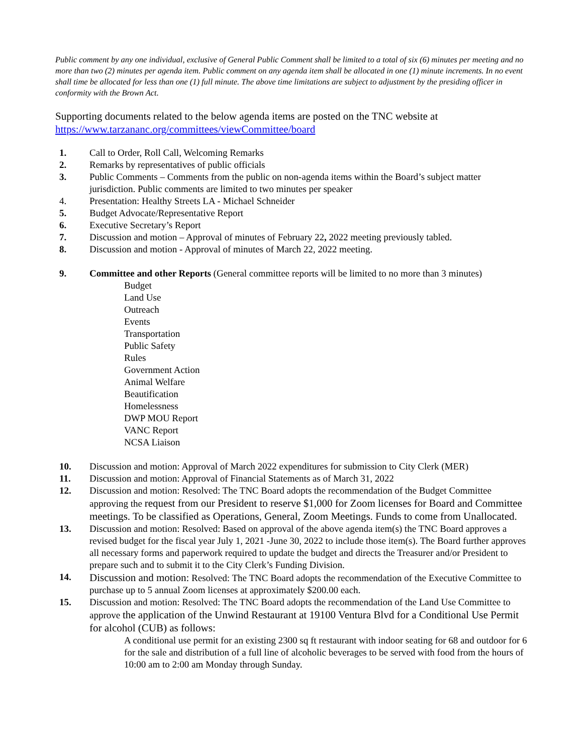Public comment by any one individual, exclusive of General Public Comment shall be limited to a total of six (6) minutes per meeting and no more than two (2) minutes per agenda item. Public comment on any agenda item shall be allocated in one (1) minute increments. In no event shall time be allocated for less than one (1) full minute. The above time limitations are subject to adjustment by the presiding officer in conformity with the Brown Act.
Supporting documents related to the below agenda items are posted on the TNC website at https://www.tarzananc.org/committees/viewCommittee/board
1. Call to Order, Roll Call, Welcoming Remarks
2. Remarks by representatives of public officials
3. Public Comments – Comments from the public on non-agenda items within the Board’s subject matter jurisdiction. Public comments are limited to two minutes per speaker
4. Presentation: Healthy Streets LA - Michael Schneider
5. Budget Advocate/Representative Report
6. Executive Secretary’s Report
7. Discussion and motion – Approval of minutes of February 22, 2022 meeting previously tabled.
8. Discussion and motion - Approval of minutes of March 22, 2022 meeting.
9. Committee and other Reports (General committee reports will be limited to no more than 3 minutes)
Budget
Land Use
Outreach
Events
Transportation
Public Safety
Rules
Government Action
Animal Welfare
Beautification
Homelessness
DWP MOU Report
VANC Report
NCSA Liaison
10. Discussion and motion: Approval of March 2022 expenditures for submission to City Clerk (MER)
11. Discussion and motion: Approval of Financial Statements as of March 31, 2022
12. Discussion and motion: Resolved: The TNC Board adopts the recommendation of the Budget Committee approving the request from our President to reserve $1,000 for Zoom licenses for Board and Committee meetings. To be classified as Operations, General, Zoom Meetings. Funds to come from Unallocated.
13. Discussion and motion: Resolved: Based on approval of the above agenda item(s) the TNC Board approves a revised budget for the fiscal year July 1, 2021 -June 30, 2022 to include those item(s). The Board further approves all necessary forms and paperwork required to update the budget and directs the Treasurer and/or President to prepare such and to submit it to the City Clerk’s Funding Division.
14. Discussion and motion: Resolved: The TNC Board adopts the recommendation of the Executive Committee to purchase up to 5 annual Zoom licenses at approximately $200.00 each.
15. Discussion and motion: Resolved: The TNC Board adopts the recommendation of the Land Use Committee to approve the application of the Unwind Restaurant at 19100 Ventura Blvd for a Conditional Use Permit for alcohol (CUB) as follows:
A conditional use permit for an existing 2300 sq ft restaurant with indoor seating for 68 and outdoor for 6 for the sale and distribution of a full line of alcoholic beverages to be served with food from the hours of 10:00 am to 2:00 am Monday through Sunday.